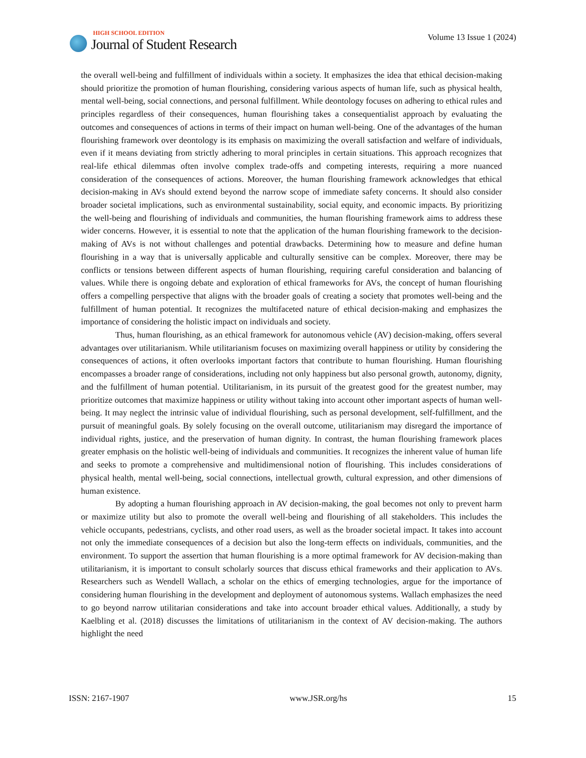HIGH SCHOOL EDITION
Journal of Student Research
Volume 13 Issue 1 (2024)
the overall well-being and fulfillment of individuals within a society. It emphasizes the idea that ethical decision-making should prioritize the promotion of human flourishing, considering various aspects of human life, such as physical health, mental well-being, social connections, and personal fulfillment. While deontology focuses on adhering to ethical rules and principles regardless of their consequences, human flourishing takes a consequentialist approach by evaluating the outcomes and consequences of actions in terms of their impact on human well-being. One of the advantages of the human flourishing framework over deontology is its emphasis on maximizing the overall satisfaction and welfare of individuals, even if it means deviating from strictly adhering to moral principles in certain situations. This approach recognizes that real-life ethical dilemmas often involve complex trade-offs and competing interests, requiring a more nuanced consideration of the consequences of actions. Moreover, the human flourishing framework acknowledges that ethical decision-making in AVs should extend beyond the narrow scope of immediate safety concerns. It should also consider broader societal implications, such as environmental sustainability, social equity, and economic impacts. By prioritizing the well-being and flourishing of individuals and communities, the human flourishing framework aims to address these wider concerns. However, it is essential to note that the application of the human flourishing framework to the decision-making of AVs is not without challenges and potential drawbacks. Determining how to measure and define human flourishing in a way that is universally applicable and culturally sensitive can be complex. Moreover, there may be conflicts or tensions between different aspects of human flourishing, requiring careful consideration and balancing of values. While there is ongoing debate and exploration of ethical frameworks for AVs, the concept of human flourishing offers a compelling perspective that aligns with the broader goals of creating a society that promotes well-being and the fulfillment of human potential. It recognizes the multifaceted nature of ethical decision-making and emphasizes the importance of considering the holistic impact on individuals and society.
Thus, human flourishing, as an ethical framework for autonomous vehicle (AV) decision-making, offers several advantages over utilitarianism. While utilitarianism focuses on maximizing overall happiness or utility by considering the consequences of actions, it often overlooks important factors that contribute to human flourishing. Human flourishing encompasses a broader range of considerations, including not only happiness but also personal growth, autonomy, dignity, and the fulfillment of human potential. Utilitarianism, in its pursuit of the greatest good for the greatest number, may prioritize outcomes that maximize happiness or utility without taking into account other important aspects of human well-being. It may neglect the intrinsic value of individual flourishing, such as personal development, self-fulfillment, and the pursuit of meaningful goals. By solely focusing on the overall outcome, utilitarianism may disregard the importance of individual rights, justice, and the preservation of human dignity. In contrast, the human flourishing framework places greater emphasis on the holistic well-being of individuals and communities. It recognizes the inherent value of human life and seeks to promote a comprehensive and multidimensional notion of flourishing. This includes considerations of physical health, mental well-being, social connections, intellectual growth, cultural expression, and other dimensions of human existence.
By adopting a human flourishing approach in AV decision-making, the goal becomes not only to prevent harm or maximize utility but also to promote the overall well-being and flourishing of all stakeholders. This includes the vehicle occupants, pedestrians, cyclists, and other road users, as well as the broader societal impact. It takes into account not only the immediate consequences of a decision but also the long-term effects on individuals, communities, and the environment. To support the assertion that human flourishing is a more optimal framework for AV decision-making than utilitarianism, it is important to consult scholarly sources that discuss ethical frameworks and their application to AVs. Researchers such as Wendell Wallach, a scholar on the ethics of emerging technologies, argue for the importance of considering human flourishing in the development and deployment of autonomous systems. Wallach emphasizes the need to go beyond narrow utilitarian considerations and take into account broader ethical values. Additionally, a study by Kaelbling et al. (2018) discusses the limitations of utilitarianism in the context of AV decision-making. The authors highlight the need
ISSN: 2167-1907 www.JSR.org/hs 15